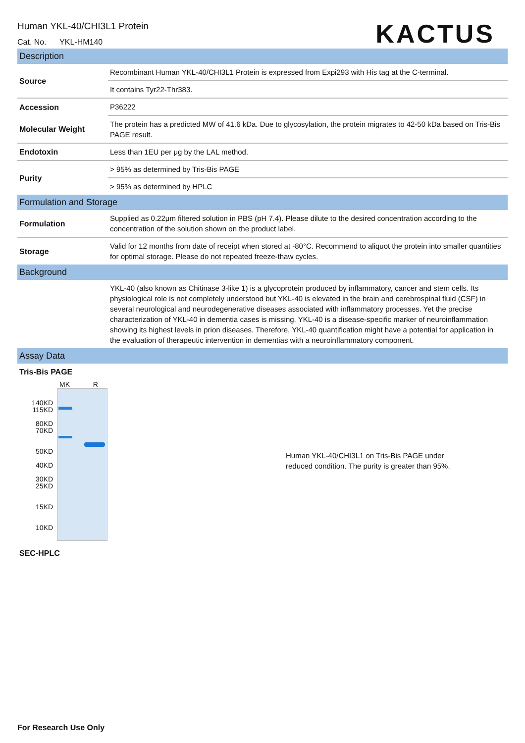Human YKL-40/CHI3L1 Protein
Cat. No. YKL-HM140
KACTUS
Description
| Source | Recombinant Human YKL-40/CHI3L1 Protein is expressed from Expi293 with His tag at the C-terminal. |
| | It contains Tyr22-Thr383. |
| Accession | P36222 |
| Molecular Weight | The protein has a predicted MW of 41.6 kDa. Due to glycosylation, the protein migrates to 42-50 kDa based on Tris-Bis PAGE result. |
| Endotoxin | Less than 1EU per μg by the LAL method. |
| Purity | > 95% as determined by Tris-Bis PAGE |
| | > 95% as determined by HPLC |
Formulation and Storage
| Formulation | Supplied as 0.22μm filtered solution in PBS (pH 7.4). Please dilute to the desired concentration according to the concentration of the solution shown on the product label. |
| Storage | Valid for 12 months from date of receipt when stored at -80°C. Recommend to aliquot the protein into smaller quantities for optimal storage. Please do not repeated freeze-thaw cycles. |
Background
| | YKL-40 (also known as Chitinase 3-like 1) is a glycoprotein produced by inflammatory, cancer and stem cells. Its physiological role is not completely understood but YKL-40 is elevated in the brain and cerebrospinal fluid (CSF) in several neurological and neurodegenerative diseases associated with inflammatory processes. Yet the precise characterization of YKL-40 in dementia cases is missing. YKL-40 is a disease-specific marker of neuroinflammation showing its highest levels in prion diseases. Therefore, YKL-40 quantification might have a potential for application in the evaluation of therapeutic intervention in dementias with a neuroinflammatory component. |
Assay Data
Tris-Bis PAGE
MK R
140KD
115KD
80KD
70KD
50KD
40KD
30KD
25KD
15KD
10KD
Human YKL-40/CHI3L1 on Tris-Bis PAGE under reduced condition. The purity is greater than 95%.
SEC-HPLC
For Research Use Only